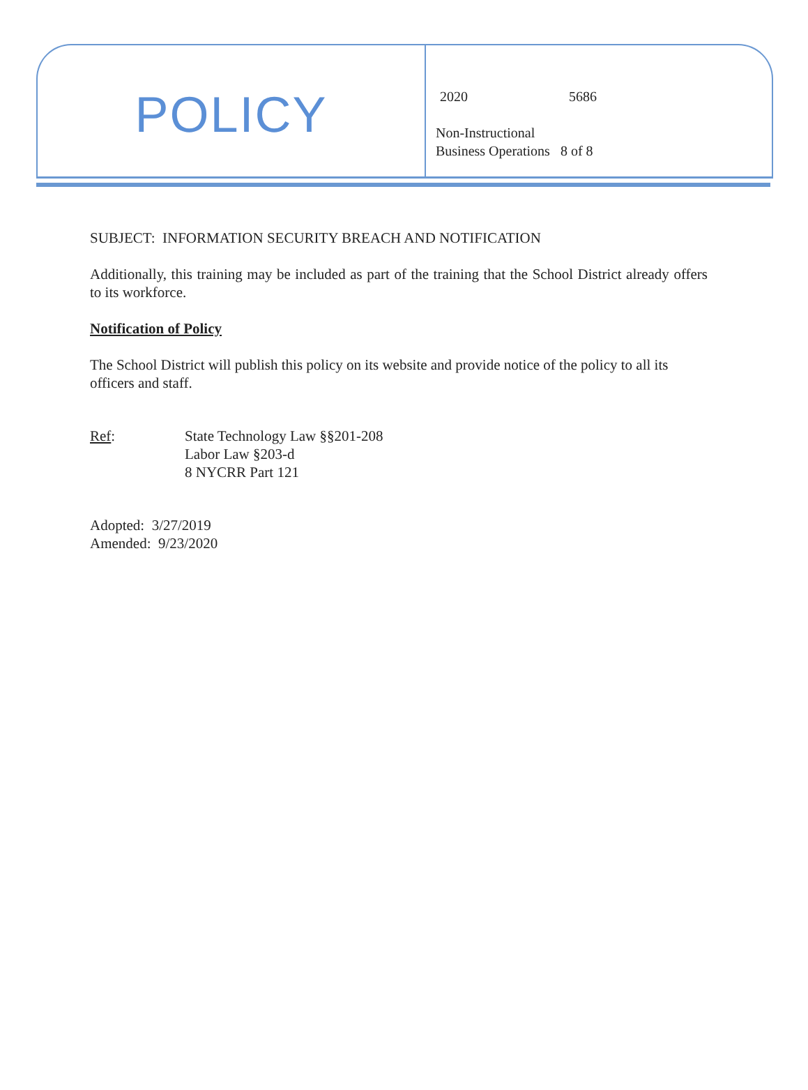POLICY
2020 5686
Non-Instructional
Business Operations 8 of 8
SUBJECT: INFORMATION SECURITY BREACH AND NOTIFICATION
Additionally, this training may be included as part of the training that the School District already offers to its workforce.
Notification of Policy
The School District will publish this policy on its website and provide notice of the policy to all its officers and staff.
Ref: State Technology Law §§201-208
Labor Law §203-d
8 NYCRR Part 121
Adopted: 3/27/2019
Amended: 9/23/2020